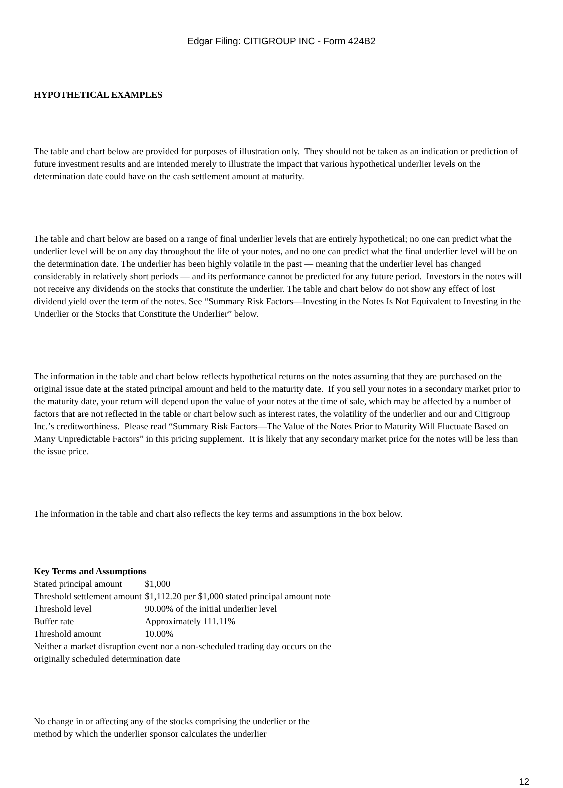Edgar Filing: CITIGROUP INC - Form 424B2
HYPOTHETICAL EXAMPLES
The table and chart below are provided for purposes of illustration only. They should not be taken as an indication or prediction of future investment results and are intended merely to illustrate the impact that various hypothetical underlier levels on the determination date could have on the cash settlement amount at maturity.
The table and chart below are based on a range of final underlier levels that are entirely hypothetical; no one can predict what the underlier level will be on any day throughout the life of your notes, and no one can predict what the final underlier level will be on the determination date. The underlier has been highly volatile in the past — meaning that the underlier level has changed considerably in relatively short periods — and its performance cannot be predicted for any future period. Investors in the notes will not receive any dividends on the stocks that constitute the underlier. The table and chart below do not show any effect of lost dividend yield over the term of the notes. See “Summary Risk Factors—Investing in the Notes Is Not Equivalent to Investing in the Underlier or the Stocks that Constitute the Underlier” below.
The information in the table and chart below reflects hypothetical returns on the notes assuming that they are purchased on the original issue date at the stated principal amount and held to the maturity date. If you sell your notes in a secondary market prior to the maturity date, your return will depend upon the value of your notes at the time of sale, which may be affected by a number of factors that are not reflected in the table or chart below such as interest rates, the volatility of the underlier and our and Citigroup Inc.’s creditworthiness. Please read “Summary Risk Factors—The Value of the Notes Prior to Maturity Will Fluctuate Based on Many Unpredictable Factors” in this pricing supplement. It is likely that any secondary market price for the notes will be less than the issue price.
The information in the table and chart also reflects the key terms and assumptions in the box below.
| Key Terms and Assumptions | |
| Stated principal amount | $1,000 |
| Threshold settlement amount | $1,112.20 per $1,000 stated principal amount note |
| Threshold level | 90.00% of the initial underlier level |
| Buffer rate | Approximately 111.11% |
| Threshold amount | 10.00% |
| Neither a market disruption event nor a non-scheduled trading day occurs on the originally scheduled determination date | |
No change in or affecting any of the stocks comprising the underlier or the
method by which the underlier sponsor calculates the underlier
12